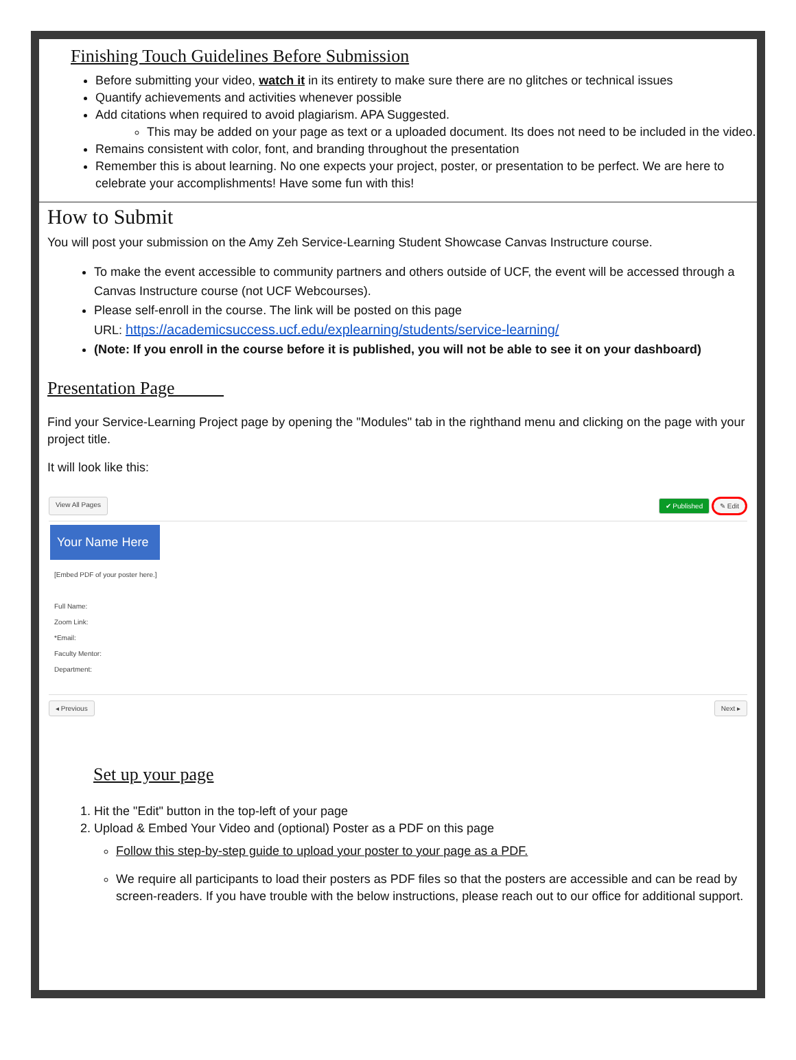Finishing Touch Guidelines Before Submission
Before submitting your video, watch it in its entirety to make sure there are no glitches or technical issues
Quantify achievements and activities whenever possible
Add citations when required to avoid plagiarism. APA Suggested.
This may be added on your page as text or a uploaded document. Its does not need to be included in the video.
Remains consistent with color, font, and branding throughout the presentation
Remember this is about learning. No one expects your project, poster, or presentation to be perfect. We are here to celebrate your accomplishments! Have some fun with this!
How to Submit
You will post your submission on the Amy Zeh Service-Learning Student Showcase Canvas Instructure course.
To make the event accessible to community partners and others outside of UCF, the event will be accessed through a Canvas Instructure course (not UCF Webcourses).
Please self-enroll in the course. The link will be posted on this page
URL: https://academicsuccess.ucf.edu/explearning/students/service-learning/
(Note: If you enroll in the course before it is published, you will not be able to see it on your dashboard)
Presentation Page
Find your Service-Learning Project page by opening the "Modules" tab in the righthand menu and clicking on the page with your project title.
It will look like this:
View All Pages ✔ Published ✎ Edit
Your Name Here
[Embed PDF of your poster here.]
Full Name:
Zoom Link:
*Email:
Faculty Mentor:
Department:
◂ Previous Next ▸
Set up your page
1. Hit the "Edit" button in the top-left of your page
2. Upload & Embed Your Video and (optional) Poster as a PDF on this page
Follow this step-by-step guide to upload your poster to your page as a PDF.
We require all participants to load their posters as PDF files so that the posters are accessible and can be read by screen-readers. If you have trouble with the below instructions, please reach out to our office for additional support.